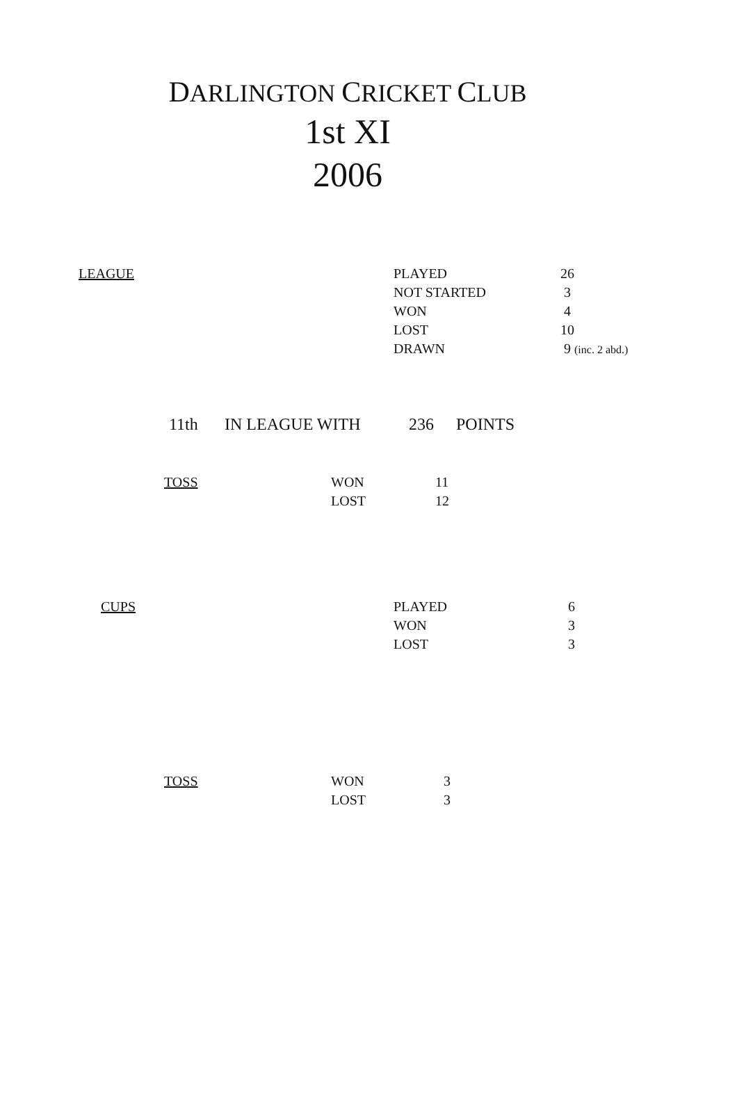DARLINGTON CRICKET CLUB
1st XI
2006
| LEAGUE | PLAYED | 26 |
| | NOT STARTED | 3 |
| | WON | 4 |
| | LOST | 10 |
| | DRAWN | 9 (inc. 2 abd.) |
| 11th | IN LEAGUE WITH | 236 | POINTS |
| TOSS | WON | 11 |
| | LOST | 12 |
| CUPS | PLAYED | 6 |
| | WON | 3 |
| | LOST | 3 |
| TOSS | WON | 3 |
| | LOST | 3 |